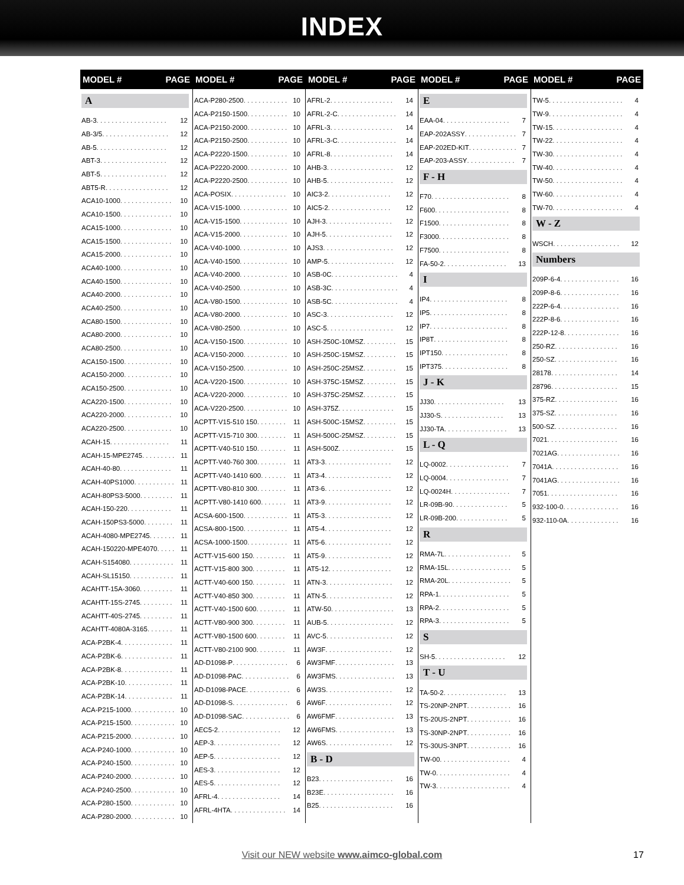INDEX
MODEL # PAGE
A
AB-3 . . . . . . . . . . . . . . . . . . . 12
AB-3/5 . . . . . . . . . . . . . . . . . . 12
AB-5 . . . . . . . . . . . . . . . . . . . 12
ABT-3 . . . . . . . . . . . . . . . . . . 12
ABT-5 . . . . . . . . . . . . . . . . . . 12
ABT5-R . . . . . . . . . . . . . . . . . 12
ACA10-1000 . . . . . . . . . . . . . . 10
ACA10-1500 . . . . . . . . . . . . . . 10
ACA15-1000 . . . . . . . . . . . . . . 10
ACA15-1500 . . . . . . . . . . . . . . 10
ACA15-2000 . . . . . . . . . . . . . . 10
ACA40-1000 . . . . . . . . . . . . . . 10
ACA40-1500 . . . . . . . . . . . . . . 10
ACA40-2000 . . . . . . . . . . . . . . 10
ACA40-2500 . . . . . . . . . . . . . . 10
ACA80-1500 . . . . . . . . . . . . . . 10
ACA80-2000 . . . . . . . . . . . . . . 10
ACA80-2500 . . . . . . . . . . . . . . 10
ACA150-1500 . . . . . . . . . . . . . 10
ACA150-2000 . . . . . . . . . . . . . 10
ACA150-2500 . . . . . . . . . . . . . 10
ACA220-1500 . . . . . . . . . . . . . 10
ACA220-2000 . . . . . . . . . . . . . 10
ACA220-2500 . . . . . . . . . . . . . 10
ACAH-15 . . . . . . . . . . . . . . . . 11
ACAH-15-MPE2745 . . . . . . . . . 11
ACAH-40-80 . . . . . . . . . . . . . . 11
ACAH-40PS1000 . . . . . . . . . . . 11
ACAH-80PS3-5000 . . . . . . . . . 11
ACAH-150-220 . . . . . . . . . . . . 11
ACAH-150PS3-5000 . . . . . . . . 11
ACAH-4080-MPE2745 . . . . . . . 11
ACAH-150220-MPE4070 . . . . . 11
ACAH-S154080 . . . . . . . . . . . . 11
ACAH-SL15150 . . . . . . . . . . . . 11
ACAHTT-15A-3060 . . . . . . . . . 11
ACAHTT-15S-2745 . . . . . . . . . 11
ACAHTT-40S-2745 . . . . . . . . . 11
ACAHTT-4080A-3165 . . . . . . . 11
ACA-P2BK-4 . . . . . . . . . . . . . . 11
ACA-P2BK-6 . . . . . . . . . . . . . . 11
ACA-P2BK-8 . . . . . . . . . . . . . . 11
ACA-P2BK-10 . . . . . . . . . . . . . 11
ACA-P2BK-14 . . . . . . . . . . . . . 11
ACA-P215-1000 . . . . . . . . . . . . 10
ACA-P215-1500 . . . . . . . . . . . . 10
ACA-P215-2000 . . . . . . . . . . . . 10
ACA-P240-1000 . . . . . . . . . . . . 10
ACA-P240-1500 . . . . . . . . . . . . 10
ACA-P240-2000 . . . . . . . . . . . . 10
ACA-P240-2500 . . . . . . . . . . . . 10
ACA-P280-1500 . . . . . . . . . . . . 10
ACA-P280-2000 . . . . . . . . . . . . 10
MODEL # PAGE
ACA-P280-2500 . . . . . . . . . . . . 10
ACA-P2150-1500 . . . . . . . . . . . 10
ACA-P2150-2000 . . . . . . . . . . . 10
ACA-P2150-2500 . . . . . . . . . . . 10
ACA-P2220-1500 . . . . . . . . . . . 10
ACA-P2220-2000 . . . . . . . . . . . 10
ACA-P2220-2500 . . . . . . . . . . . 10
ACA-POSIX . . . . . . . . . . . . . . . 10
ACA-V15-1000 . . . . . . . . . . . . . 10
ACA-V15-1500 . . . . . . . . . . . . . 10
ACA-V15-2000 . . . . . . . . . . . . . 10
ACA-V40-1000 . . . . . . . . . . . . . 10
ACA-V40-1500 . . . . . . . . . . . . . 10
ACA-V40-2000 . . . . . . . . . . . . . 10
ACA-V40-2500 . . . . . . . . . . . . . 10
ACA-V80-1500 . . . . . . . . . . . . . 10
ACA-V80-2000 . . . . . . . . . . . . . 10
ACA-V80-2500 . . . . . . . . . . . . . 10
ACA-V150-1500 . . . . . . . . . . . . 10
ACA-V150-2000 . . . . . . . . . . . . 10
ACA-V150-2500 . . . . . . . . . . . . 10
ACA-V220-1500 . . . . . . . . . . . . 10
ACA-V220-2000 . . . . . . . . . . . . 10
ACA-V220-2500 . . . . . . . . . . . . 10
ACPTT-V15-510 150 . . . . . . . . 11
ACPTT-V15-710 300 . . . . . . . . 11
ACPTT-V40-510 150 . . . . . . . . 11
ACPTT-V40-760 300 . . . . . . . . 11
ACPTT-V40-1410 600 . . . . . . . 11
ACPTT-V80-810 300 . . . . . . . . 11
ACPTT-V80-1410 600 . . . . . . . 11
ACSA-600-1500 . . . . . . . . . . . . 11
ACSA-800-1500 . . . . . . . . . . . . 11
ACSA-1000-1500 . . . . . . . . . . . 11
ACTT-V15-600 150 . . . . . . . . . 11
ACTT-V15-800 300 . . . . . . . . . 11
ACTT-V40-600 150 . . . . . . . . . 11
ACTT-V40-850 300 . . . . . . . . . 11
ACTT-V40-1500 600 . . . . . . . . 11
ACTT-V80-900 300 . . . . . . . . . 11
ACTT-V80-1500 600 . . . . . . . . 11
ACTT-V80-2100 900 . . . . . . . . 11
AD-D1098-P . . . . . . . . . . . . . . . 6
AD-D1098-PAC . . . . . . . . . . . . . 6
AD-D1098-PACE . . . . . . . . . . . . 6
AD-D1098-S . . . . . . . . . . . . . . . 6
AD-D1098-SAC . . . . . . . . . . . . . 6
AEC5-2 . . . . . . . . . . . . . . . . . 12
AEP-3 . . . . . . . . . . . . . . . . . . 12
AEP-5 . . . . . . . . . . . . . . . . . . 12
AES-3 . . . . . . . . . . . . . . . . . . 12
AES-5 . . . . . . . . . . . . . . . . . . 12
AFRL-4 . . . . . . . . . . . . . . . . . 14
AFRL-4HTA . . . . . . . . . . . . . . . 14
MODEL # PAGE
AFRL-2 . . . . . . . . . . . . . . . . . 14
AFRL-2-C . . . . . . . . . . . . . . . . 14
AFRL-3 . . . . . . . . . . . . . . . . . 14
AFRL-3-C . . . . . . . . . . . . . . . . 14
AFRL-8 . . . . . . . . . . . . . . . . . 14
AHB-3 . . . . . . . . . . . . . . . . . . 12
AHB-5 . . . . . . . . . . . . . . . . . . 12
AIC3-2 . . . . . . . . . . . . . . . . . 12
AIC5-2 . . . . . . . . . . . . . . . . . 12
AJH-3 . . . . . . . . . . . . . . . . . . 12
AJH-5 . . . . . . . . . . . . . . . . . . 12
AJS3 . . . . . . . . . . . . . . . . . . . 12
AMP-5 . . . . . . . . . . . . . . . . . . 12
ASB-0C . . . . . . . . . . . . . . . . . . 4
ASB-3C . . . . . . . . . . . . . . . . . . 4
ASB-5C . . . . . . . . . . . . . . . . . . 4
ASC-3 . . . . . . . . . . . . . . . . . . 12
ASC-5 . . . . . . . . . . . . . . . . . . 12
ASH-250C-10MSZ . . . . . . . . . 15
ASH-250C-15MSZ . . . . . . . . . 15
ASH-250C-25MSZ . . . . . . . . . 15
ASH-375C-15MSZ . . . . . . . . . 15
ASH-375C-25MSZ . . . . . . . . . 15
ASH-375Z . . . . . . . . . . . . . . . 15
ASH-500C-15MSZ . . . . . . . . . 15
ASH-500C-25MSZ . . . . . . . . . 15
ASH-500Z . . . . . . . . . . . . . . . 15
AT3-3 . . . . . . . . . . . . . . . . . . 12
AT3-4 . . . . . . . . . . . . . . . . . . 12
AT3-6 . . . . . . . . . . . . . . . . . . 12
AT3-9 . . . . . . . . . . . . . . . . . . 12
AT5-3 . . . . . . . . . . . . . . . . . . 12
AT5-4 . . . . . . . . . . . . . . . . . . 12
AT5-6 . . . . . . . . . . . . . . . . . . 12
AT5-9 . . . . . . . . . . . . . . . . . . 12
AT5-12 . . . . . . . . . . . . . . . . . 12
ATN-3 . . . . . . . . . . . . . . . . . . 12
ATN-5 . . . . . . . . . . . . . . . . . . 12
ATW-50 . . . . . . . . . . . . . . . . . 13
AUB-5 . . . . . . . . . . . . . . . . . . 12
AVC-5 . . . . . . . . . . . . . . . . . . 12
AW3F . . . . . . . . . . . . . . . . . . 12
AW3FMF . . . . . . . . . . . . . . . . 13
AW3FMS . . . . . . . . . . . . . . . . 13
AW3S . . . . . . . . . . . . . . . . . . 12
AW6F . . . . . . . . . . . . . . . . . . 12
AW6FMF . . . . . . . . . . . . . . . . 13
AW6FMS . . . . . . . . . . . . . . . . 13
AW6S . . . . . . . . . . . . . . . . . . 12
B - D
B23 . . . . . . . . . . . . . . . . . . . . 16
B23E . . . . . . . . . . . . . . . . . . . 16
B25 . . . . . . . . . . . . . . . . . . . . 16
MODEL # PAGE
E
EAA-04 . . . . . . . . . . . . . . . . . . 7
EAP-202ASSY . . . . . . . . . . . . . . 7
EAP-202ED-KIT . . . . . . . . . . . . . 7
EAP-203-ASSY . . . . . . . . . . . . . 7
F - H
F70 . . . . . . . . . . . . . . . . . . . . . 8
F600 . . . . . . . . . . . . . . . . . . . . 8
F1500 . . . . . . . . . . . . . . . . . . . 8
F3000 . . . . . . . . . . . . . . . . . . . 8
F7500 . . . . . . . . . . . . . . . . . . . 8
FA-50-2 . . . . . . . . . . . . . . . . . 13
I
IP4 . . . . . . . . . . . . . . . . . . . . . 8
IP5 . . . . . . . . . . . . . . . . . . . . . 8
IP7 . . . . . . . . . . . . . . . . . . . . . 8
IP8T . . . . . . . . . . . . . . . . . . . . 8
IPT150 . . . . . . . . . . . . . . . . . . 8
IPT375 . . . . . . . . . . . . . . . . . . 8
J - K
JJ30 . . . . . . . . . . . . . . . . . . . 13
JJ30-S . . . . . . . . . . . . . . . . . 13
JJ30-TA . . . . . . . . . . . . . . . . . 13
L - Q
LQ-0002 . . . . . . . . . . . . . . . . . 7
LQ-0004 . . . . . . . . . . . . . . . . . 7
LQ-0024H . . . . . . . . . . . . . . . . 7
LR-09B-90 . . . . . . . . . . . . . . . 5
LR-09B-200 . . . . . . . . . . . . . . 5
R
RMA-7L . . . . . . . . . . . . . . . . . . 5
RMA-15L . . . . . . . . . . . . . . . . . 5
RMA-20L . . . . . . . . . . . . . . . . . 5
RPA-1 . . . . . . . . . . . . . . . . . . . 5
RPA-2 . . . . . . . . . . . . . . . . . . . 5
RPA-3 . . . . . . . . . . . . . . . . . . . 5
S
SH-5 . . . . . . . . . . . . . . . . . . . 12
T - U
TA-50-2 . . . . . . . . . . . . . . . . . 13
TS-20NP-2NPT . . . . . . . . . . . . 16
TS-20US-2NPT . . . . . . . . . . . . 16
TS-30NP-2NPT . . . . . . . . . . . . 16
TS-30US-3NPT . . . . . . . . . . . . 16
TW-00 . . . . . . . . . . . . . . . . . . . 4
TW-0 . . . . . . . . . . . . . . . . . . . . 4
TW-3 . . . . . . . . . . . . . . . . . . . . 4
MODEL # PAGE
TW-5 . . . . . . . . . . . . . . . . . . . . 4
TW-9 . . . . . . . . . . . . . . . . . . . . 4
TW-15 . . . . . . . . . . . . . . . . . . . 4
TW-22 . . . . . . . . . . . . . . . . . . . 4
TW-30 . . . . . . . . . . . . . . . . . . . 4
TW-40 . . . . . . . . . . . . . . . . . . . 4
TW-50 . . . . . . . . . . . . . . . . . . . 4
TW-60 . . . . . . . . . . . . . . . . . . . 4
TW-70 . . . . . . . . . . . . . . . . . . . 4
W - Z
WSCH . . . . . . . . . . . . . . . . . . 12
Numbers
209P-6-4 . . . . . . . . . . . . . . . . 16
209P-8-6 . . . . . . . . . . . . . . . . 16
222P-6-4 . . . . . . . . . . . . . . . . 16
222P-8-6 . . . . . . . . . . . . . . . . 16
222P-12-8 . . . . . . . . . . . . . . . 16
250-RZ . . . . . . . . . . . . . . . . . 16
250-SZ . . . . . . . . . . . . . . . . . 16
28178 . . . . . . . . . . . . . . . . . . 14
28796 . . . . . . . . . . . . . . . . . . 15
375-RZ . . . . . . . . . . . . . . . . . 16
375-SZ . . . . . . . . . . . . . . . . . 16
500-SZ . . . . . . . . . . . . . . . . . 16
7021 . . . . . . . . . . . . . . . . . . . 16
7021AG . . . . . . . . . . . . . . . . . 16
7041A . . . . . . . . . . . . . . . . . . 16
7041AG . . . . . . . . . . . . . . . . . 16
7051 . . . . . . . . . . . . . . . . . . . 16
932-100-0 . . . . . . . . . . . . . . . 16
932-110-0A . . . . . . . . . . . . . . 16
Visit our NEW website www.aimco-global.com 17